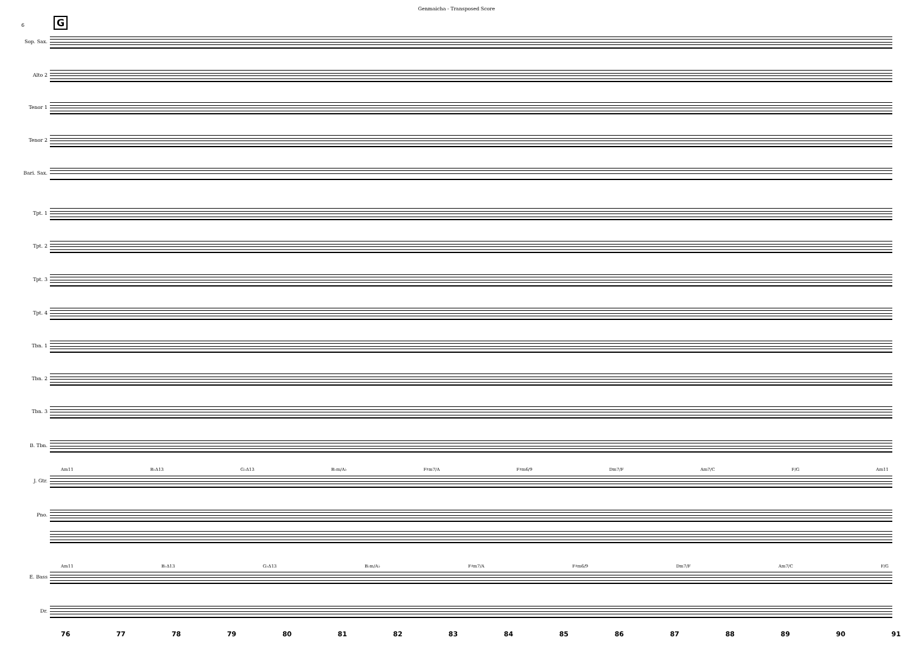Genmaicha - Transposed Score
6 G
Sop. Sax.
Alto 2
Tenor 1
Tenor 2
Bari. Sax.
Tpt. 1
Tpt. 2
Tpt. 3
Tpt. 4
Tbn. 1
Tbn. 2
Tbn. 3
B. Tbn.
Am11 B♭Δ13 G♭Δ13 B♭m/A♭ F♯m7/A F♯m6/9 Dm7/F Am7/C F/G Am11
J. Gtr.
Pno.
Am11 B♭Δ13 G♭Δ13 B♭m/A♭ F♯m7/A F♯m6/9 Dm7/F Am7/C F/G
E. Bass
Dr.
76 77 78 79 80 81 82 83 84 85 86 87 88 89 90 91